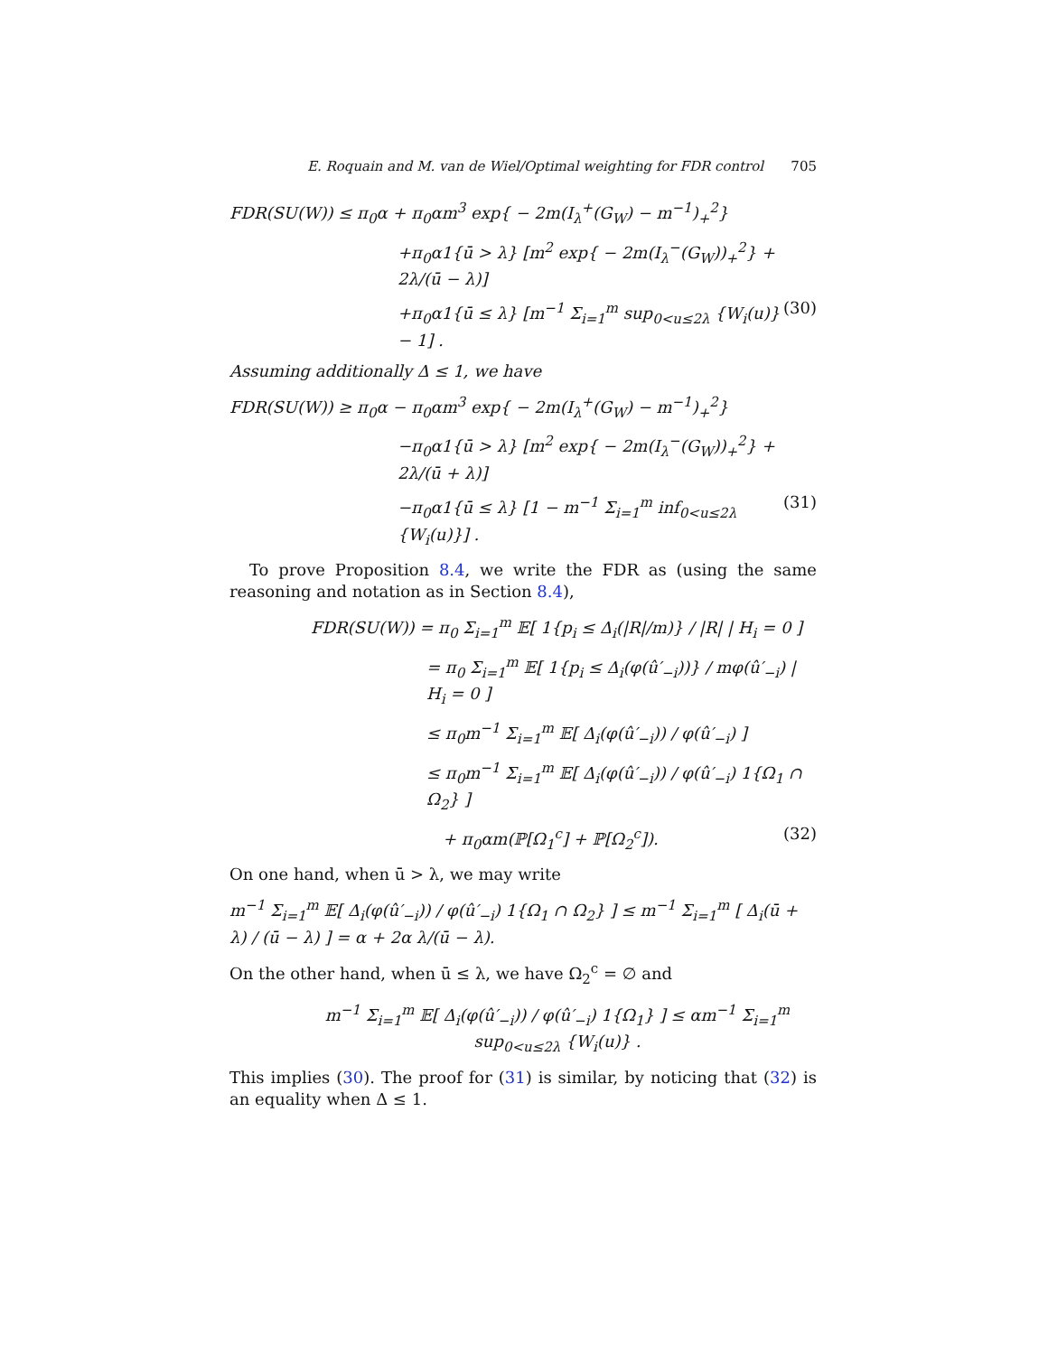E. Roquain and M. van de Wiel/Optimal weighting for FDR control 705
FDR(SU(W)) ≤ π<sub>0</sub>α + π<sub>0</sub>αm<sup>3</sup> exp{ − 2m(I<sub>λ</sub><sup>+</sup>(G<sub>W</sub>) − m<sup>−1</sup>)<sub>+</sub><sup>2</sup>}
+π<sub>0</sub>α1{ū > λ} [m<sup>2</sup> exp{ − 2m(I<sub>λ</sub><sup>−</sup>(G<sub>W</sub>))<sub>+</sub><sup>2</sup>} + 2λ/(ū − λ)]
+π<sub>0</sub>α1{ū ≤ λ} [m<sup>−1</sup> Σ<sub>i=1</sub><sup>m</sup> sup<sub>0<u≤2λ</sub> {W<sub>i</sub>(u)} − 1] . (30)
Assuming additionally Δ ≤ 1, we have
FDR(SU(W)) ≥ π<sub>0</sub>α − π<sub>0</sub>αm<sup>3</sup> exp{ − 2m(I<sub>λ</sub><sup>+</sup>(G<sub>W</sub>) − m<sup>−1</sup>)<sub>+</sub><sup>2</sup>}
−π<sub>0</sub>α1{ū > λ} [m<sup>2</sup> exp{ − 2m(I<sub>λ</sub><sup>−</sup>(G<sub>W</sub>))<sub>+</sub><sup>2</sup>} + 2λ/(ū + λ)]
−π<sub>0</sub>α1{ū ≤ λ} [1 − m<sup>−1</sup> Σ<sub>i=1</sub><sup>m</sup> inf<sub>0<u≤2λ</sub> {W<sub>i</sub>(u)}] . (31)
To prove Proposition 8.4, we write the FDR as (using the same reasoning and notation as in Section 8.4),
FDR(SU(W)) = π<sub>0</sub> Σ<sub>i=1</sub><sup>m</sup> 𝔼[ 1{p<sub>i</sub> ≤ Δ<sub>i</sub>(|R|/m)} / |R| | H<sub>i</sub> = 0 ]
= π<sub>0</sub> Σ<sub>i=1</sub><sup>m</sup> 𝔼[ 1{p<sub>i</sub> ≤ Δ<sub>i</sub>(φ(û′<sub>−i</sub>))} / mφ(û′<sub>−i</sub>) | H<sub>i</sub> = 0 ]
≤ π<sub>0</sub>m<sup>−1</sup> Σ<sub>i=1</sub><sup>m</sup> 𝔼[ Δ<sub>i</sub>(φ(û′<sub>−i</sub>)) / φ(û′<sub>−i</sub>) ]
≤ π<sub>0</sub>m<sup>−1</sup> Σ<sub>i=1</sub><sup>m</sup> 𝔼[ Δ<sub>i</sub>(φ(û′<sub>−i</sub>)) / φ(û′<sub>−i</sub>) 1{Ω<sub>1</sub> ∩ Ω<sub>2</sub>} ]
+ π<sub>0</sub>αm(ℙ[Ω<sub>1</sub><sup>c</sup>] + ℙ[Ω<sub>2</sub><sup>c</sup>]). (32)
On one hand, when ū > λ, we may write
m<sup>−1</sup> Σ<sub>i=1</sub><sup>m</sup> 𝔼[ Δ<sub>i</sub>(φ(û′<sub>−i</sub>)) / φ(û′<sub>−i</sub>) 1{Ω<sub>1</sub> ∩ Ω<sub>2</sub>} ] ≤ m<sup>−1</sup> Σ<sub>i=1</sub><sup>m</sup> [ Δ<sub>i</sub>(ū + λ) / (ū − λ) ] = α + 2α λ/(ū − λ).
On the other hand, when ū ≤ λ, we have Ω<sub>2</sub><sup>c</sup> = ∅ and
m<sup>−1</sup> Σ<sub>i=1</sub><sup>m</sup> 𝔼[ Δ<sub>i</sub>(φ(û′<sub>−i</sub>)) / φ(û′<sub>−i</sub>) 1{Ω<sub>1</sub>} ] ≤ αm<sup>−1</sup> Σ<sub>i=1</sub><sup>m</sup> sup<sub>0<u≤2λ</sub> {W<sub>i</sub>(u)} .
This implies (30). The proof for (31) is similar, by noticing that (32) is an equality when Δ ≤ 1.